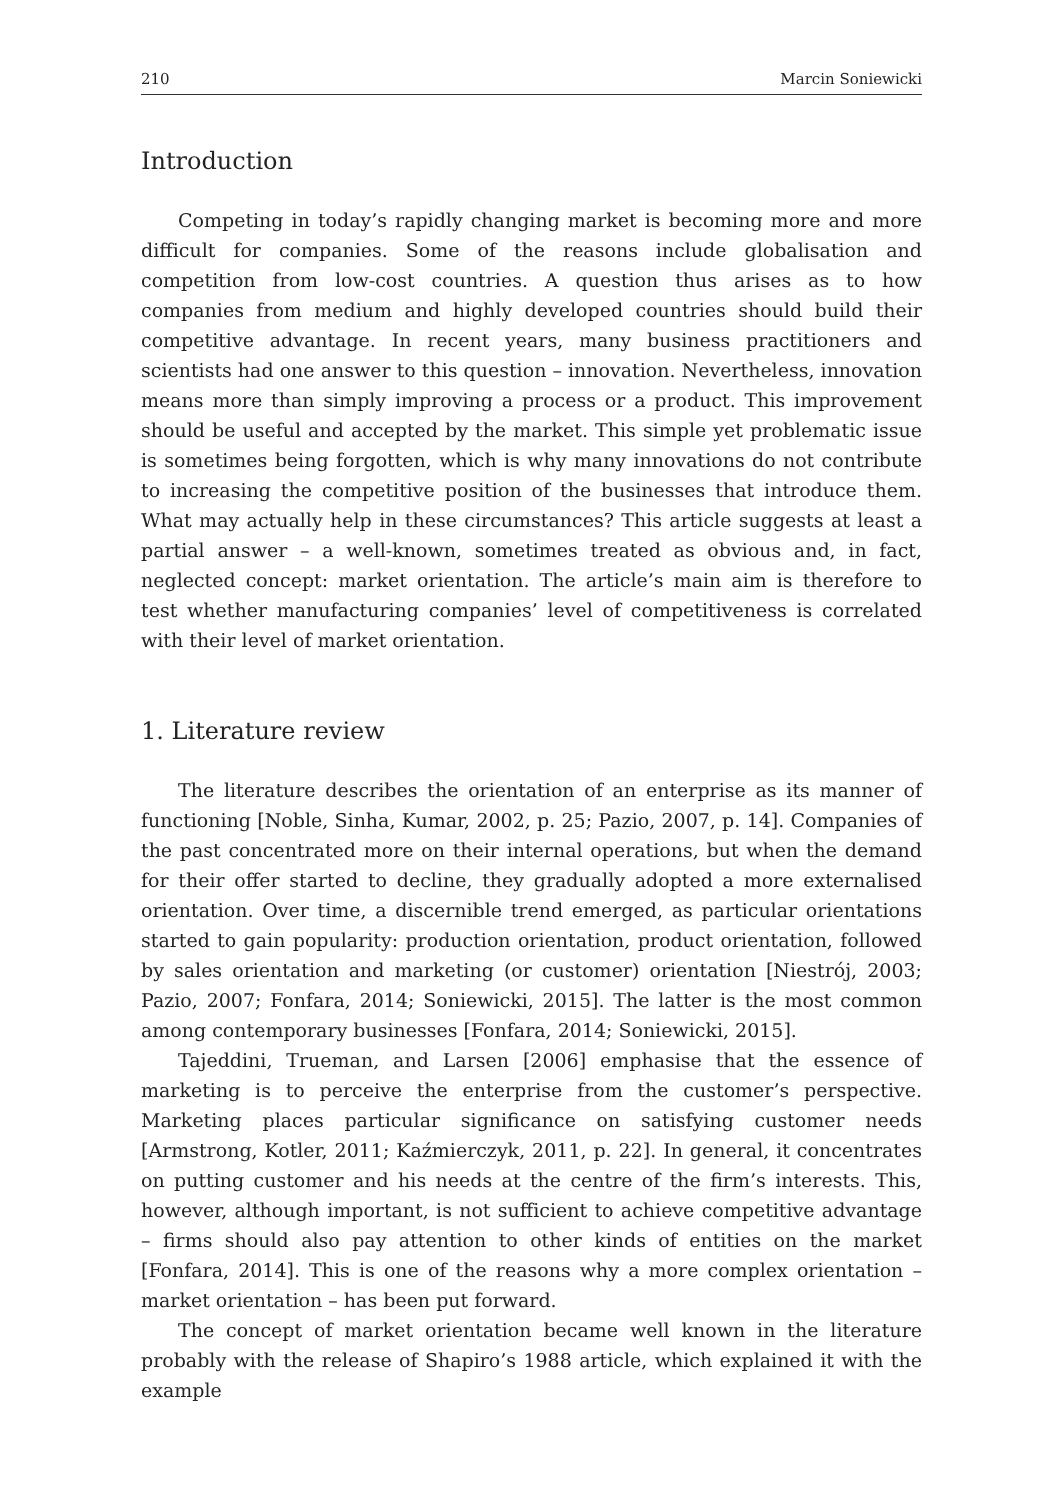210 Marcin Soniewicki
Introduction
Competing in today’s rapidly changing market is becoming more and more difficult for companies. Some of the reasons include globalisation and competition from low-cost countries. A question thus arises as to how companies from medium and highly developed countries should build their competitive advantage. In recent years, many business practitioners and scientists had one answer to this question – innovation. Nevertheless, innovation means more than simply improving a process or a product. This improvement should be useful and accepted by the market. This simple yet problematic issue is sometimes being forgotten, which is why many innovations do not contribute to increasing the competitive position of the businesses that introduce them. What may actually help in these circumstances? This article suggests at least a partial answer – a well-known, sometimes treated as obvious and, in fact, neglected concept: market orientation. The article’s main aim is therefore to test whether manufacturing companies’ level of competitiveness is correlated with their level of market orientation.
1. Literature review
The literature describes the orientation of an enterprise as its manner of functioning [Noble, Sinha, Kumar, 2002, p. 25; Pazio, 2007, p. 14]. Companies of the past concentrated more on their internal operations, but when the demand for their offer started to decline, they gradually adopted a more externalised orientation. Over time, a discernible trend emerged, as particular orientations started to gain popularity: production orientation, product orientation, followed by sales orientation and marketing (or customer) orientation [Niestrój, 2003; Pazio, 2007; Fonfara, 2014; Soniewicki, 2015]. The latter is the most common among contemporary businesses [Fonfara, 2014; Soniewicki, 2015].
Tajeddini, Trueman, and Larsen [2006] emphasise that the essence of marketing is to perceive the enterprise from the customer’s perspective. Marketing places particular significance on satisfying customer needs [Armstrong, Kotler, 2011; Kaźmierczyk, 2011, p. 22]. In general, it concentrates on putting customer and his needs at the centre of the firm’s interests. This, however, although important, is not sufficient to achieve competitive advantage – firms should also pay attention to other kinds of entities on the market [Fonfara, 2014]. This is one of the reasons why a more complex orientation – market orientation – has been put forward.
The concept of market orientation became well known in the literature probably with the release of Shapiro’s 1988 article, which explained it with the example